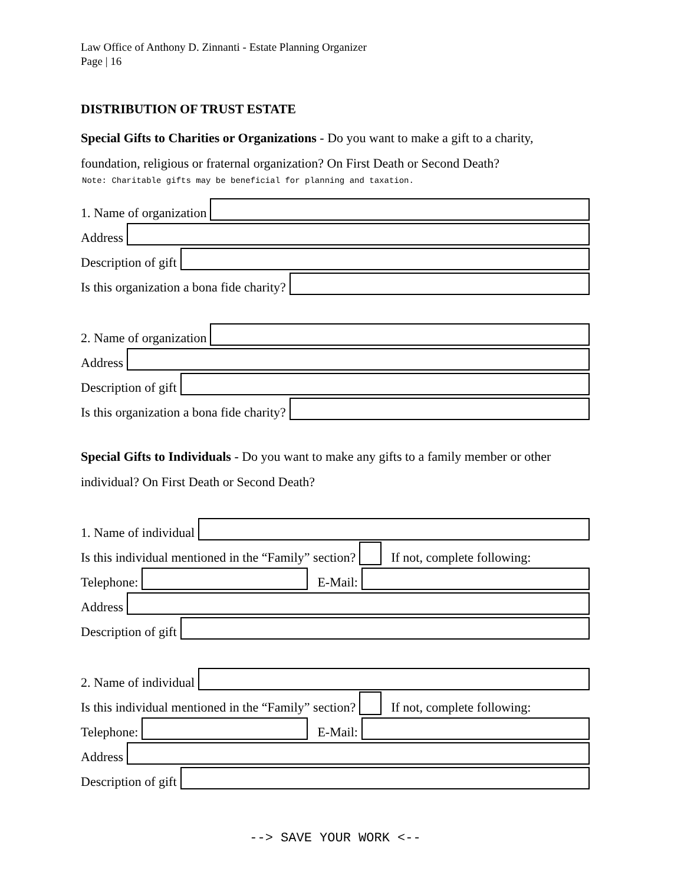Law Office of Anthony D. Zinnanti - Estate Planning Organizer
Page | 16
DISTRIBUTION OF TRUST ESTATE
Special Gifts to Charities or Organizations - Do you want to make a gift to a charity, foundation, religious or fraternal organization? On First Death or Second Death?
Note: Charitable gifts may be beneficial for planning and taxation.
1. Name of organization
Address
Description of gift
Is this organization a bona fide charity?
2. Name of organization
Address
Description of gift
Is this organization a bona fide charity?
Special Gifts to Individuals - Do you want to make any gifts to a family member or other individual? On First Death or Second Death?
1. Name of individual
Is this individual mentioned in the “Family” section?
If not, complete following:
Telephone:
E-Mail:
Address
Description of gift
2. Name of individual
Is this individual mentioned in the “Family” section?
If not, complete following:
Telephone:
E-Mail:
Address
Description of gift
--> SAVE YOUR WORK <--